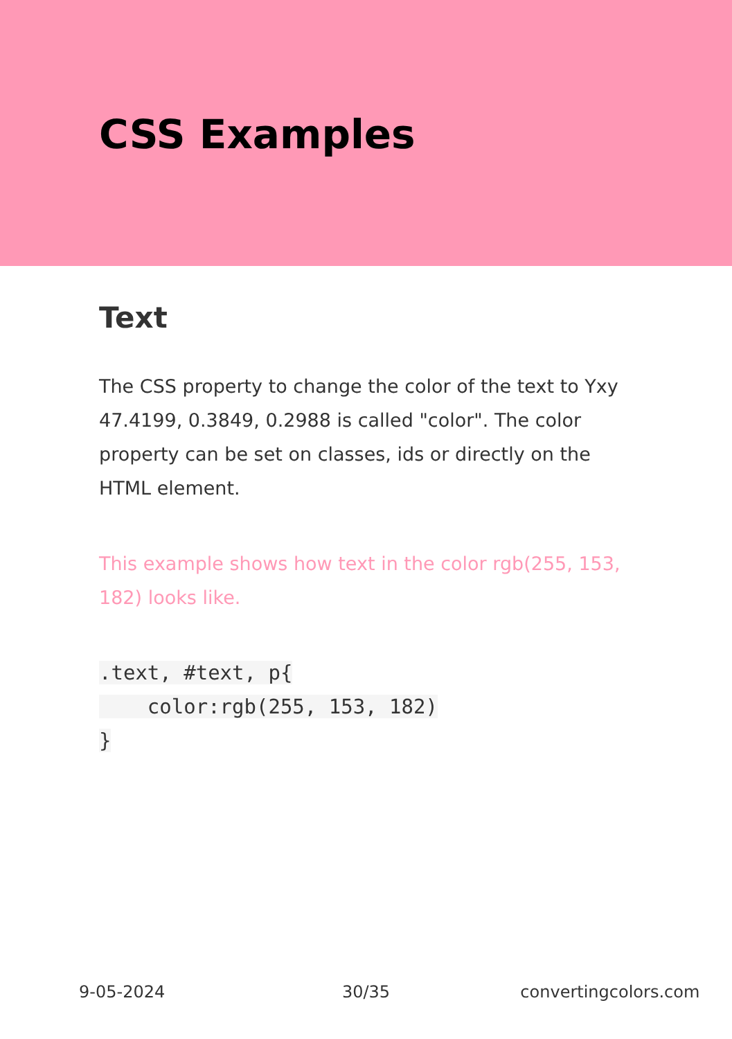CSS Examples
Text
The CSS property to change the color of the text to Yxy 47.4199, 0.3849, 0.2988 is called "color". The color property can be set on classes, ids or directly on the HTML element.
This example shows how text in the color rgb(255, 153, 182) looks like.
.text, #text, p{
    color:rgb(255, 153, 182)
}
9-05-2024 30/35 convertingcolors.com